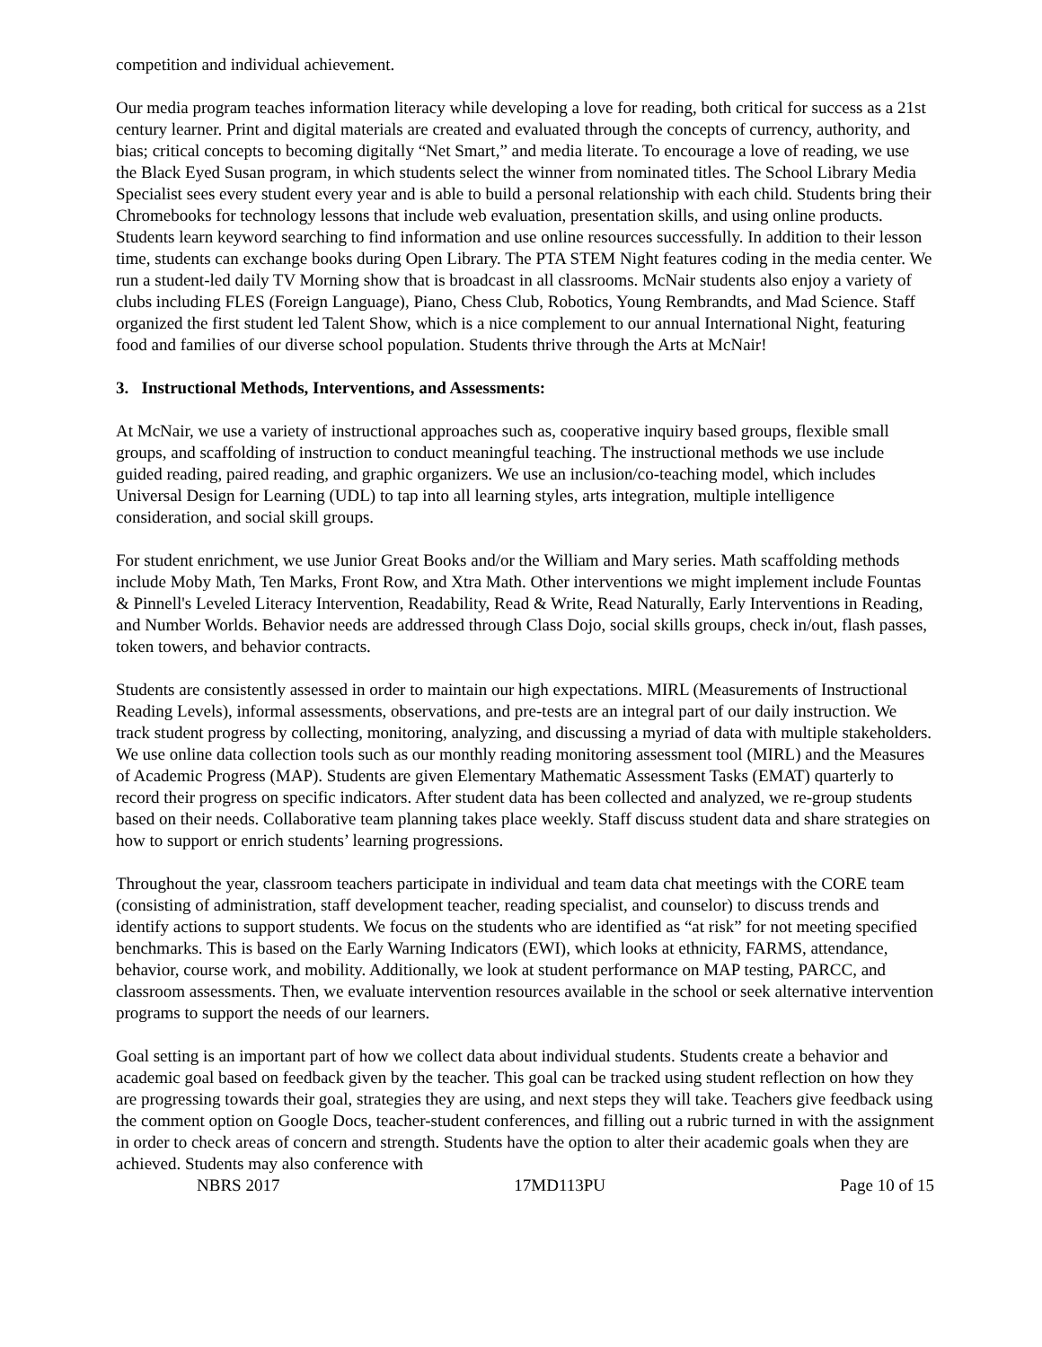competition and individual achievement.
Our media program teaches information literacy while developing a love for reading, both critical for success as a 21st century learner. Print and digital materials are created and evaluated through the concepts of currency, authority, and bias; critical concepts to becoming digitally “Net Smart,” and media literate. To encourage a love of reading, we use the Black Eyed Susan program, in which students select the winner from nominated titles. The School Library Media Specialist sees every student every year and is able to build a personal relationship with each child. Students bring their Chromebooks for technology lessons that include web evaluation, presentation skills, and using online products. Students learn keyword searching to find information and use online resources successfully. In addition to their lesson time, students can exchange books during Open Library. The PTA STEM Night features coding in the media center. We run a student-led daily TV Morning show that is broadcast in all classrooms. McNair students also enjoy a variety of clubs including FLES (Foreign Language), Piano, Chess Club, Robotics, Young Rembrandts, and Mad Science. Staff organized the first student led Talent Show, which is a nice complement to our annual International Night, featuring food and families of our diverse school population. Students thrive through the Arts at McNair!
3. Instructional Methods, Interventions, and Assessments:
At McNair, we use a variety of instructional approaches such as, cooperative inquiry based groups, flexible small groups, and scaffolding of instruction to conduct meaningful teaching. The instructional methods we use include guided reading, paired reading, and graphic organizers. We use an inclusion/co-teaching model, which includes Universal Design for Learning (UDL) to tap into all learning styles, arts integration, multiple intelligence consideration, and social skill groups.
For student enrichment, we use Junior Great Books and/or the William and Mary series. Math scaffolding methods include Moby Math, Ten Marks, Front Row, and Xtra Math. Other interventions we might implement include Fountas & Pinnell's Leveled Literacy Intervention, Readability, Read & Write, Read Naturally, Early Interventions in Reading, and Number Worlds. Behavior needs are addressed through Class Dojo, social skills groups, check in/out, flash passes, token towers, and behavior contracts.
Students are consistently assessed in order to maintain our high expectations. MIRL (Measurements of Instructional Reading Levels), informal assessments, observations, and pre-tests are an integral part of our daily instruction. We track student progress by collecting, monitoring, analyzing, and discussing a myriad of data with multiple stakeholders. We use online data collection tools such as our monthly reading monitoring assessment tool (MIRL) and the Measures of Academic Progress (MAP). Students are given Elementary Mathematic Assessment Tasks (EMAT) quarterly to record their progress on specific indicators. After student data has been collected and analyzed, we re-group students based on their needs. Collaborative team planning takes place weekly. Staff discuss student data and share strategies on how to support or enrich students’ learning progressions.
Throughout the year, classroom teachers participate in individual and team data chat meetings with the CORE team (consisting of administration, staff development teacher, reading specialist, and counselor) to discuss trends and identify actions to support students. We focus on the students who are identified as “at risk” for not meeting specified benchmarks. This is based on the Early Warning Indicators (EWI), which looks at ethnicity, FARMS, attendance, behavior, course work, and mobility. Additionally, we look at student performance on MAP testing, PARCC, and classroom assessments. Then, we evaluate intervention resources available in the school or seek alternative intervention programs to support the needs of our learners.
Goal setting is an important part of how we collect data about individual students. Students create a behavior and academic goal based on feedback given by the teacher. This goal can be tracked using student reflection on how they are progressing towards their goal, strategies they are using, and next steps they will take. Teachers give feedback using the comment option on Google Docs, teacher-student conferences, and filling out a rubric turned in with the assignment in order to check areas of concern and strength. Students have the option to alter their academic goals when they are achieved. Students may also conference with
NBRS 2017 17MD113PU Page 10 of 15